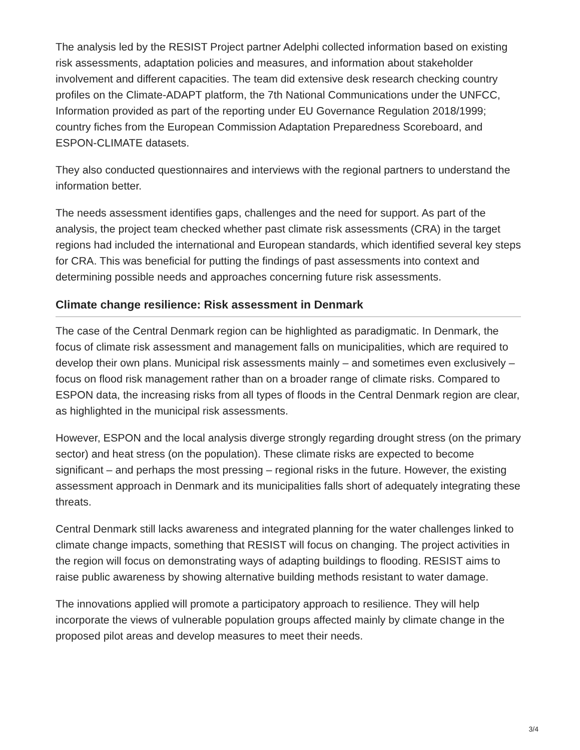The analysis led by the RESIST Project partner Adelphi collected information based on existing risk assessments, adaptation policies and measures, and information about stakeholder involvement and different capacities. The team did extensive desk research checking country profiles on the Climate-ADAPT platform, the 7th National Communications under the UNFCC, Information provided as part of the reporting under EU Governance Regulation 2018/1999; country fiches from the European Commission Adaptation Preparedness Scoreboard, and ESPON-CLIMATE datasets.
They also conducted questionnaires and interviews with the regional partners to understand the information better.
The needs assessment identifies gaps, challenges and the need for support. As part of the analysis, the project team checked whether past climate risk assessments (CRA) in the target regions had included the international and European standards, which identified several key steps for CRA. This was beneficial for putting the findings of past assessments into context and determining possible needs and approaches concerning future risk assessments.
Climate change resilience: Risk assessment in Denmark
The case of the Central Denmark region can be highlighted as paradigmatic. In Denmark, the focus of climate risk assessment and management falls on municipalities, which are required to develop their own plans. Municipal risk assessments mainly – and sometimes even exclusively – focus on flood risk management rather than on a broader range of climate risks. Compared to ESPON data, the increasing risks from all types of floods in the Central Denmark region are clear, as highlighted in the municipal risk assessments.
However, ESPON and the local analysis diverge strongly regarding drought stress (on the primary sector) and heat stress (on the population). These climate risks are expected to become significant – and perhaps the most pressing – regional risks in the future. However, the existing assessment approach in Denmark and its municipalities falls short of adequately integrating these threats.
Central Denmark still lacks awareness and integrated planning for the water challenges linked to climate change impacts, something that RESIST will focus on changing. The project activities in the region will focus on demonstrating ways of adapting buildings to flooding. RESIST aims to raise public awareness by showing alternative building methods resistant to water damage.
The innovations applied will promote a participatory approach to resilience. They will help incorporate the views of vulnerable population groups affected mainly by climate change in the proposed pilot areas and develop measures to meet their needs.
3/4